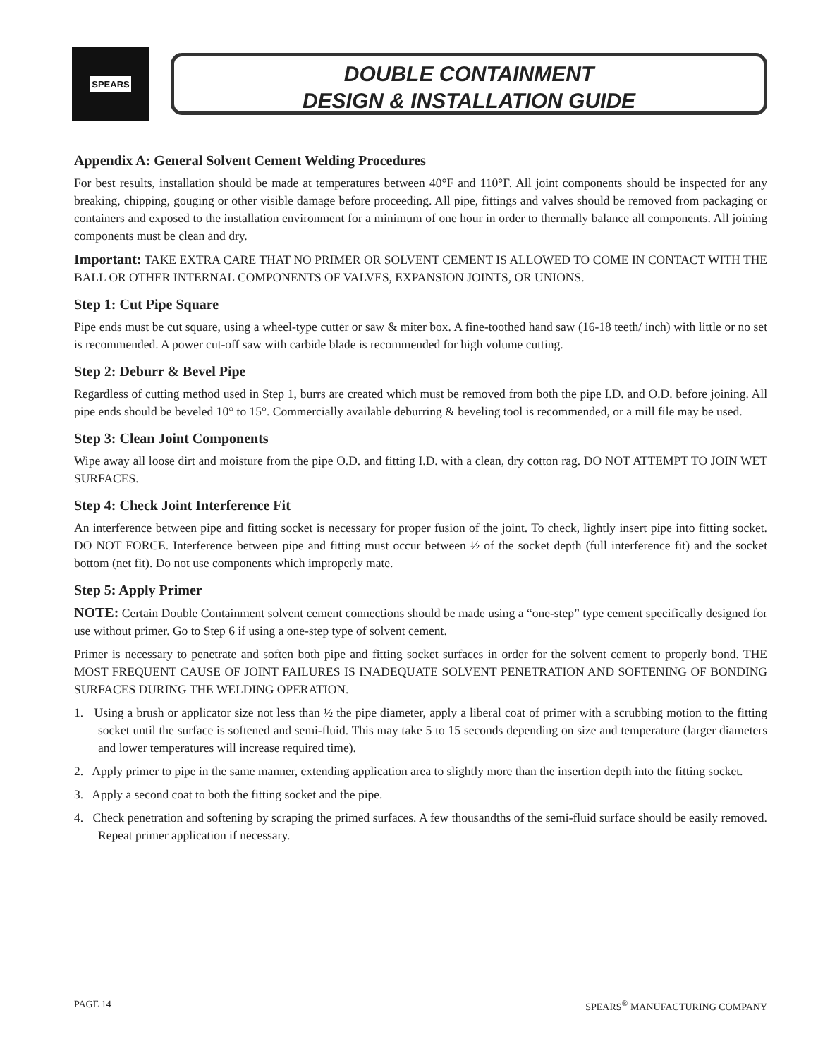SPEARS
DOUBLE CONTAINMENT
DESIGN & INSTALLATION GUIDE
Appendix A: General Solvent Cement Welding Procedures
For best results, installation should be made at temperatures between 40°F and 110°F. All joint components should be inspected for any breaking, chipping, gouging or other visible damage before proceeding. All pipe, fittings and valves should be removed from packaging or containers and exposed to the installation environment for a minimum of one hour in order to thermally balance all components. All joining components must be clean and dry.
Important: TAKE EXTRA CARE THAT NO PRIMER OR SOLVENT CEMENT IS ALLOWED TO COME IN CONTACT WITH THE BALL OR OTHER INTERNAL COMPONENTS OF VALVES, EXPANSION JOINTS, OR UNIONS.
Step 1: Cut Pipe Square
Pipe ends must be cut square, using a wheel-type cutter or saw & miter box. A fine-toothed hand saw (16-18 teeth/ inch) with little or no set is recommended. A power cut-off saw with carbide blade is recommended for high volume cutting.
Step 2: Deburr & Bevel Pipe
Regardless of cutting method used in Step 1, burrs are created which must be removed from both the pipe I.D. and O.D. before joining. All pipe ends should be beveled 10° to 15°. Commercially available deburring & beveling tool is recommended, or a mill file may be used.
Step 3: Clean Joint Components
Wipe away all loose dirt and moisture from the pipe O.D. and fitting I.D. with a clean, dry cotton rag. DO NOT ATTEMPT TO JOIN WET SURFACES.
Step 4: Check Joint Interference Fit
An interference between pipe and fitting socket is necessary for proper fusion of the joint. To check, lightly insert pipe into fitting socket. DO NOT FORCE. Interference between pipe and fitting must occur between ½ of the socket depth (full interference fit) and the socket bottom (net fit). Do not use components which improperly mate.
Step 5: Apply Primer
NOTE: Certain Double Containment solvent cement connections should be made using a “one-step” type cement specifically designed for use without primer. Go to Step 6 if using a one-step type of solvent cement.
Primer is necessary to penetrate and soften both pipe and fitting socket surfaces in order for the solvent cement to properly bond. THE MOST FREQUENT CAUSE OF JOINT FAILURES IS INADEQUATE SOLVENT PENETRATION AND SOFTENING OF BONDING SURFACES DURING THE WELDING OPERATION.
1. Using a brush or applicator size not less than ½ the pipe diameter, apply a liberal coat of primer with a scrubbing motion to the fitting socket until the surface is softened and semi-fluid. This may take 5 to 15 seconds depending on size and temperature (larger diameters and lower temperatures will increase required time).
2. Apply primer to pipe in the same manner, extending application area to slightly more than the insertion depth into the fitting socket.
3. Apply a second coat to both the fitting socket and the pipe.
4. Check penetration and softening by scraping the primed surfaces. A few thousandths of the semi-fluid surface should be easily removed. Repeat primer application if necessary.
PAGE 14 SPEARS<sup>®</sup> MANUFACTURING COMPANY